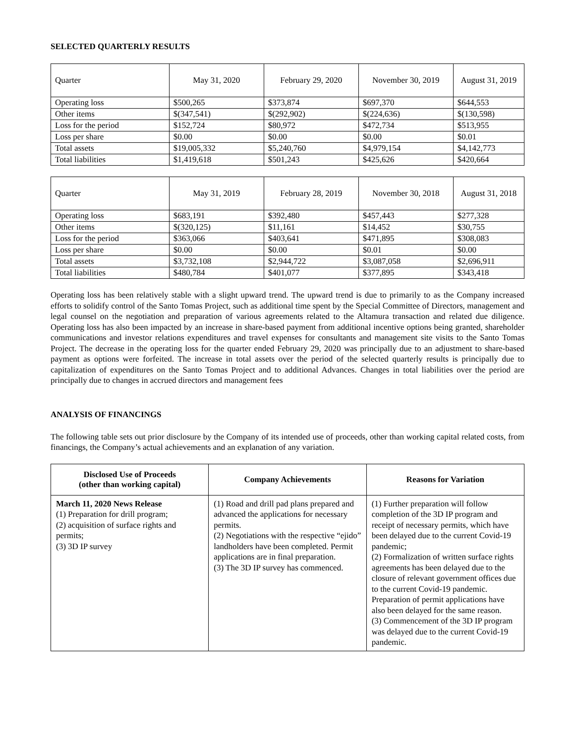SELECTED QUARTERLY RESULTS
| Quarter | May 31, 2020 | February 29, 2020 | November 30, 2019 | August 31, 2019 |
| Operating loss | $500,265 | $373,874 | $697,370 | $644,553 |
| Other items | $(347,541) | $(292,902) | $(224,636) | $(130,598) |
| Loss for the period | $152,724 | $80,972 | $472,734 | $513,955 |
| Loss per share | $0.00 | $0.00 | $0.00 | $0.01 |
| Total assets | $19,005,332 | $5,240,760 | $4,979,154 | $4,142,773 |
| Total liabilities | $1,419,618 | $501,243 | $425,626 | $420,664 |
| Quarter | May 31, 2019 | February 28, 2019 | November 30, 2018 | August 31, 2018 |
| Operating loss | $683,191 | $392,480 | $457,443 | $277,328 |
| Other items | $(320,125) | $11,161 | $14,452 | $30,755 |
| Loss for the period | $363,066 | $403,641 | $471,895 | $308,083 |
| Loss per share | $0.00 | $0.00 | $0.01 | $0.00 |
| Total assets | $3,732,108 | $2,944,722 | $3,087,058 | $2,696,911 |
| Total liabilities | $480,784 | $401,077 | $377,895 | $343,418 |
Operating loss has been relatively stable with a slight upward trend. The upward trend is due to primarily to as the Company increased efforts to solidify control of the Santo Tomas Project, such as additional time spent by the Special Committee of Directors, management and legal counsel on the negotiation and preparation of various agreements related to the Altamura transaction and related due diligence. Operating loss has also been impacted by an increase in share-based payment from additional incentive options being granted, shareholder communications and investor relations expenditures and travel expenses for consultants and management site visits to the Santo Tomas Project. The decrease in the operating loss for the quarter ended February 29, 2020 was principally due to an adjustment to share-based payment as options were forfeited. The increase in total assets over the period of the selected quarterly results is principally due to capitalization of expenditures on the Santo Tomas Project and to additional Advances. Changes in total liabilities over the period are principally due to changes in accrued directors and management fees
ANALYSIS OF FINANCINGS
The following table sets out prior disclosure by the Company of its intended use of proceeds, other than working capital related costs, from financings, the Company’s actual achievements and an explanation of any variation.
| Disclosed Use of Proceeds (other than working capital) | Company Achievements | Reasons for Variation |
| --- | --- | --- |
| March 11, 2020 News Release (1) Preparation for drill program; (2) acquisition of surface rights and permits; (3) 3D IP survey | (1) Road and drill pad plans prepared and advanced the applications for necessary permits. (2) Negotiations with the respective “ejido” landholders have been completed. Permit applications are in final preparation. (3) The 3D IP survey has commenced. | (1) Further preparation will follow completion of the 3D IP program and receipt of necessary permits, which have been delayed due to the current Covid-19 pandemic; (2) Formalization of written surface rights agreements has been delayed due to the closure of relevant government offices due to the current Covid-19 pandemic. Preparation of permit applications have also been delayed for the same reason. (3) Commencement of the 3D IP program was delayed due to the current Covid-19 pandemic. |